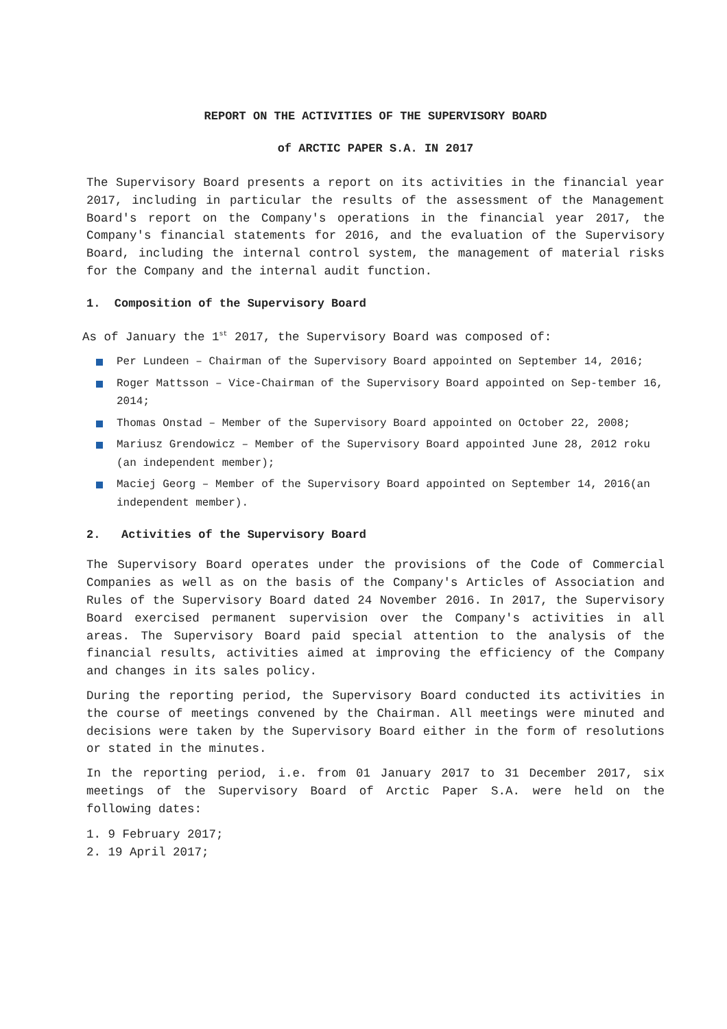REPORT ON THE ACTIVITIES OF THE SUPERVISORY BOARD
of ARCTIC PAPER S.A. IN 2017
The Supervisory Board presents a report on its activities in the financial year 2017, including in particular the results of the assessment of the Management Board's report on the Company's operations in the financial year 2017, the Company's financial statements for 2016, and the evaluation of the Supervisory Board, including the internal control system, the management of material risks for the Company and the internal audit function.
1. Composition of the Supervisory Board
As of January the 1<sup>st</sup> 2017, the Supervisory Board was composed of:
Per Lundeen – Chairman of the Supervisory Board appointed on September 14, 2016;
Roger Mattsson – Vice-Chairman of the Supervisory Board appointed on Sep-tember 16, 2014;
Thomas Onstad – Member of the Supervisory Board appointed on October 22, 2008;
Mariusz Grendowicz – Member of the Supervisory Board appointed June 28, 2012 roku (an independent member);
Maciej Georg – Member of the Supervisory Board appointed on September 14, 2016(an independent member).
2. Activities of the Supervisory Board
The Supervisory Board operates under the provisions of the Code of Commercial Companies as well as on the basis of the Company's Articles of Association and Rules of the Supervisory Board dated 24 November 2016. In 2017, the Supervisory Board exercised permanent supervision over the Company's activities in all areas. The Supervisory Board paid special attention to the analysis of the financial results, activities aimed at improving the efficiency of the Company and changes in its sales policy.
During the reporting period, the Supervisory Board conducted its activities in the course of meetings convened by the Chairman. All meetings were minuted and decisions were taken by the Supervisory Board either in the form of resolutions or stated in the minutes.
In the reporting period, i.e. from 01 January 2017 to 31 December 2017, six meetings of the Supervisory Board of Arctic Paper S.A. were held on the following dates:
1. 9 February 2017;
2. 19 April 2017;